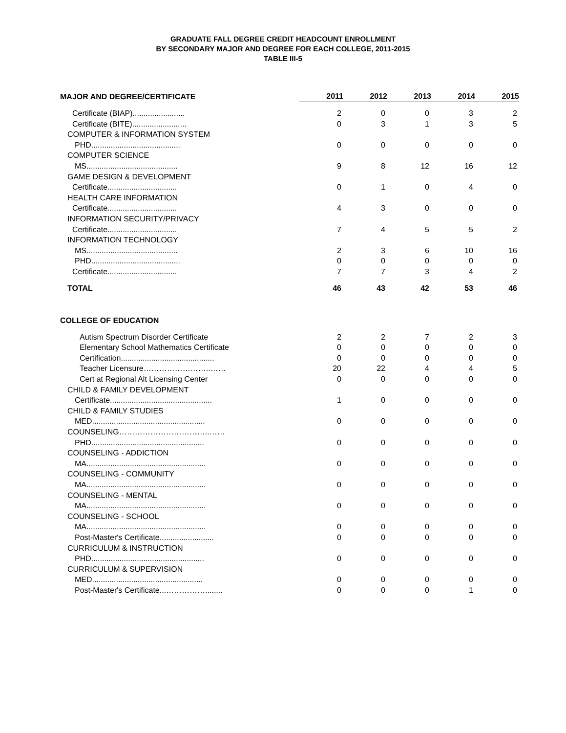GRADUATE FALL DEGREE CREDIT HEADCOUNT ENROLLMENT
BY SECONDARY MAJOR AND DEGREE FOR EACH COLLEGE, 2011-2015
TABLE III-5
| MAJOR AND DEGREE/CERTIFICATE | 2011 | 2012 | 2013 | 2014 | 2015 |
| --- | --- | --- | --- | --- | --- |
| Certificate (BIAP)........................ | 2 | 0 | 0 | 3 | 2 |
| Certificate (BITE)......................... | 0 | 3 | 1 | 3 | 5 |
| COMPUTER & INFORMATION SYSTEM | | | | | |
| PHD......................................... | 0 | 0 | 0 | 0 | 0 |
| COMPUTER SCIENCE | | | | | |
| MS.......................................... | 9 | 8 | 12 | 16 | 12 |
| GAME DESIGN & DEVELOPMENT | | | | | |
| Certificate................................ | 0 | 1 | 0 | 4 | 0 |
| HEALTH CARE INFORMATION | | | | | |
| Certificate................................ | 4 | 3 | 0 | 0 | 0 |
| INFORMATION SECURITY/PRIVACY | | | | | |
| Certificate................................ | 7 | 4 | 5 | 5 | 2 |
| INFORMATION TECHNOLOGY | | | | | |
| MS.......................................... | 2 | 3 | 6 | 10 | 16 |
| PHD......................................... | 0 | 0 | 0 | 0 | 0 |
| Certificate................................ | 7 | 7 | 3 | 4 | 2 |
| TOTAL | 46 | 43 | 42 | 53 | 46 |
| COLLEGE OF EDUCATION | | | | | |
| Autism Spectrum Disorder Certificate | 2 | 2 | 7 | 2 | 3 |
| Elementary School Mathematics Certificate | 0 | 0 | 0 | 0 | 0 |
| Certification........................................... | 0 | 0 | 0 | 0 | 0 |
| Teacher Licensure……………………..…… | 20 | 22 | 4 | 4 | 5 |
| Cert at Regional Alt Licensing Center | 0 | 0 | 0 | 0 | 0 |
| CHILD & FAMILY DEVELOPMENT | | | | | |
| Certificate............................................... | 1 | 0 | 0 | 0 | 0 |
| CHILD & FAMILY STUDIES | | | | | |
| MED.................................................... | 0 | 0 | 0 | 0 | 0 |
| COUNSELING……………………………..…… | | | | | |
| PHD.................................................... | 0 | 0 | 0 | 0 | 0 |
| COUNSELING - ADDICTION | | | | | |
| MA....................................................... | 0 | 0 | 0 | 0 | 0 |
| COUNSELING - COMMUNITY | | | | | |
| MA....................................................... | 0 | 0 | 0 | 0 | 0 |
| COUNSELING - MENTAL | | | | | |
| MA....................................................... | 0 | 0 | 0 | 0 | 0 |
| COUNSELING - SCHOOL | | | | | |
| MA....................................................... | 0 | 0 | 0 | 0 | 0 |
| Post-Master's Certificate......................... | 0 | 0 | 0 | 0 | 0 |
| CURRICULUM & INSTRUCTION | | | | | |
| PHD.................................................... | 0 | 0 | 0 | 0 | 0 |
| CURRICULUM & SUPERVISION | | | | | |
| MED................................................... | 0 | 0 | 0 | 0 | 0 |
| Post-Master's Certificate...……………........ | 0 | 0 | 0 | 1 | 0 |